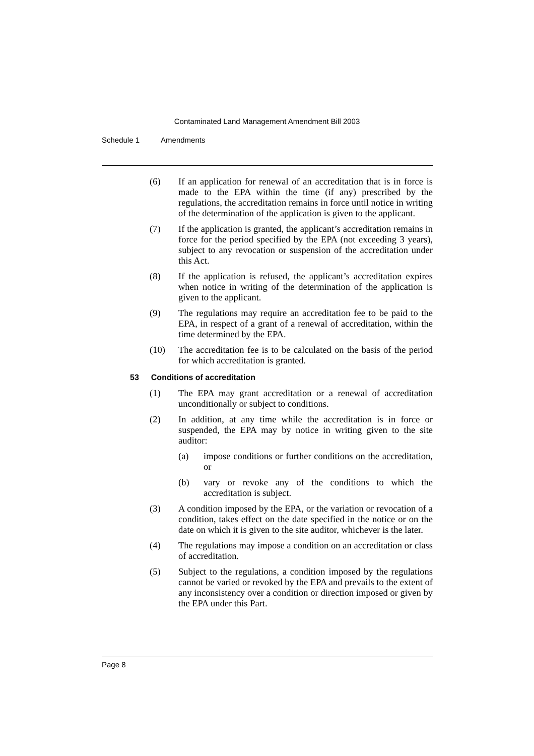Contaminated Land Management Amendment Bill 2003
Schedule 1 Amendments
(6) If an application for renewal of an accreditation that is in force is made to the EPA within the time (if any) prescribed by the regulations, the accreditation remains in force until notice in writing of the determination of the application is given to the applicant.
(7) If the application is granted, the applicant’s accreditation remains in force for the period specified by the EPA (not exceeding 3 years), subject to any revocation or suspension of the accreditation under this Act.
(8) If the application is refused, the applicant’s accreditation expires when notice in writing of the determination of the application is given to the applicant.
(9) The regulations may require an accreditation fee to be paid to the EPA, in respect of a grant of a renewal of accreditation, within the time determined by the EPA.
(10) The accreditation fee is to be calculated on the basis of the period for which accreditation is granted.
53 Conditions of accreditation
(1) The EPA may grant accreditation or a renewal of accreditation unconditionally or subject to conditions.
(2) In addition, at any time while the accreditation is in force or suspended, the EPA may by notice in writing given to the site auditor:
(a) impose conditions or further conditions on the accreditation, or
(b) vary or revoke any of the conditions to which the accreditation is subject.
(3) A condition imposed by the EPA, or the variation or revocation of a condition, takes effect on the date specified in the notice or on the date on which it is given to the site auditor, whichever is the later.
(4) The regulations may impose a condition on an accreditation or class of accreditation.
(5) Subject to the regulations, a condition imposed by the regulations cannot be varied or revoked by the EPA and prevails to the extent of any inconsistency over a condition or direction imposed or given by the EPA under this Part.
Page 8